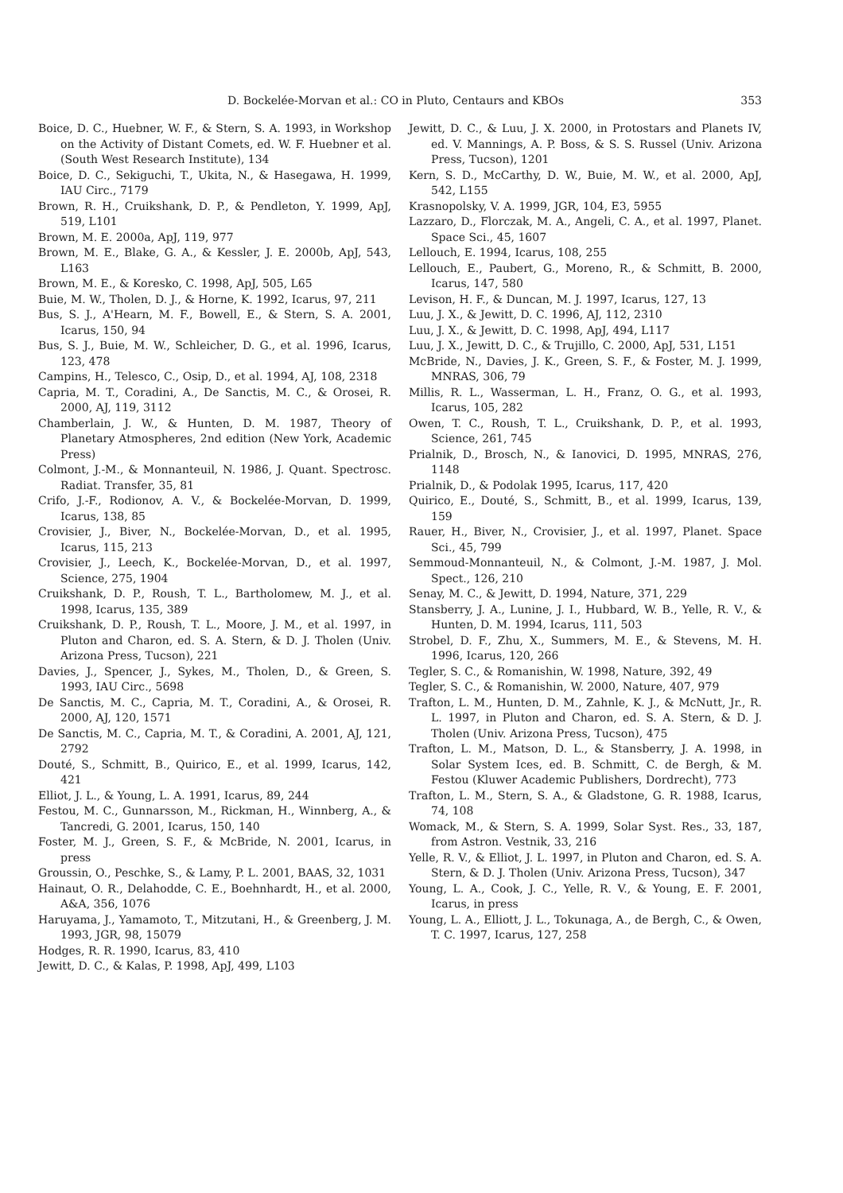D. Bockelée-Morvan et al.: CO in Pluto, Centaurs and KBOs 353
Boice, D. C., Huebner, W. F., & Stern, S. A. 1993, in Workshop on the Activity of Distant Comets, ed. W. F. Huebner et al. (South West Research Institute), 134
Boice, D. C., Sekiguchi, T., Ukita, N., & Hasegawa, H. 1999, IAU Circ., 7179
Brown, R. H., Cruikshank, D. P., & Pendleton, Y. 1999, ApJ, 519, L101
Brown, M. E. 2000a, ApJ, 119, 977
Brown, M. E., Blake, G. A., & Kessler, J. E. 2000b, ApJ, 543, L163
Brown, M. E., & Koresko, C. 1998, ApJ, 505, L65
Buie, M. W., Tholen, D. J., & Horne, K. 1992, Icarus, 97, 211
Bus, S. J., A'Hearn, M. F., Bowell, E., & Stern, S. A. 2001, Icarus, 150, 94
Bus, S. J., Buie, M. W., Schleicher, D. G., et al. 1996, Icarus, 123, 478
Campins, H., Telesco, C., Osip, D., et al. 1994, AJ, 108, 2318
Capria, M. T., Coradini, A., De Sanctis, M. C., & Orosei, R. 2000, AJ, 119, 3112
Chamberlain, J. W., & Hunten, D. M. 1987, Theory of Planetary Atmospheres, 2nd edition (New York, Academic Press)
Colmont, J.-M., & Monnanteuil, N. 1986, J. Quant. Spectrosc. Radiat. Transfer, 35, 81
Crifo, J.-F., Rodionov, A. V., & Bockelée-Morvan, D. 1999, Icarus, 138, 85
Crovisier, J., Biver, N., Bockelée-Morvan, D., et al. 1995, Icarus, 115, 213
Crovisier, J., Leech, K., Bockelée-Morvan, D., et al. 1997, Science, 275, 1904
Cruikshank, D. P., Roush, T. L., Bartholomew, M. J., et al. 1998, Icarus, 135, 389
Cruikshank, D. P., Roush, T. L., Moore, J. M., et al. 1997, in Pluton and Charon, ed. S. A. Stern, & D. J. Tholen (Univ. Arizona Press, Tucson), 221
Davies, J., Spencer, J., Sykes, M., Tholen, D., & Green, S. 1993, IAU Circ., 5698
De Sanctis, M. C., Capria, M. T., Coradini, A., & Orosei, R. 2000, AJ, 120, 1571
De Sanctis, M. C., Capria, M. T., & Coradini, A. 2001, AJ, 121, 2792
Douté, S., Schmitt, B., Quirico, E., et al. 1999, Icarus, 142, 421
Elliot, J. L., & Young, L. A. 1991, Icarus, 89, 244
Festou, M. C., Gunnarsson, M., Rickman, H., Winnberg, A., & Tancredi, G. 2001, Icarus, 150, 140
Foster, M. J., Green, S. F., & McBride, N. 2001, Icarus, in press
Groussin, O., Peschke, S., & Lamy, P. L. 2001, BAAS, 32, 1031
Hainaut, O. R., Delahodde, C. E., Boehnhardt, H., et al. 2000, A&A, 356, 1076
Haruyama, J., Yamamoto, T., Mitzutani, H., & Greenberg, J. M. 1993, JGR, 98, 15079
Hodges, R. R. 1990, Icarus, 83, 410
Jewitt, D. C., & Kalas, P. 1998, ApJ, 499, L103
Jewitt, D. C., & Luu, J. X. 2000, in Protostars and Planets IV, ed. V. Mannings, A. P. Boss, & S. S. Russel (Univ. Arizona Press, Tucson), 1201
Kern, S. D., McCarthy, D. W., Buie, M. W., et al. 2000, ApJ, 542, L155
Krasnopolsky, V. A. 1999, JGR, 104, E3, 5955
Lazzaro, D., Florczak, M. A., Angeli, C. A., et al. 1997, Planet. Space Sci., 45, 1607
Lellouch, E. 1994, Icarus, 108, 255
Lellouch, E., Paubert, G., Moreno, R., & Schmitt, B. 2000, Icarus, 147, 580
Levison, H. F., & Duncan, M. J. 1997, Icarus, 127, 13
Luu, J. X., & Jewitt, D. C. 1996, AJ, 112, 2310
Luu, J. X., & Jewitt, D. C. 1998, ApJ, 494, L117
Luu, J. X., Jewitt, D. C., & Trujillo, C. 2000, ApJ, 531, L151
McBride, N., Davies, J. K., Green, S. F., & Foster, M. J. 1999, MNRAS, 306, 79
Millis, R. L., Wasserman, L. H., Franz, O. G., et al. 1993, Icarus, 105, 282
Owen, T. C., Roush, T. L., Cruikshank, D. P., et al. 1993, Science, 261, 745
Prialnik, D., Brosch, N., & Ianovici, D. 1995, MNRAS, 276, 1148
Prialnik, D., & Podolak 1995, Icarus, 117, 420
Quirico, E., Douté, S., Schmitt, B., et al. 1999, Icarus, 139, 159
Rauer, H., Biver, N., Crovisier, J., et al. 1997, Planet. Space Sci., 45, 799
Semmoud-Monnanteuil, N., & Colmont, J.-M. 1987, J. Mol. Spect., 126, 210
Senay, M. C., & Jewitt, D. 1994, Nature, 371, 229
Stansberry, J. A., Lunine, J. I., Hubbard, W. B., Yelle, R. V., & Hunten, D. M. 1994, Icarus, 111, 503
Strobel, D. F., Zhu, X., Summers, M. E., & Stevens, M. H. 1996, Icarus, 120, 266
Tegler, S. C., & Romanishin, W. 1998, Nature, 392, 49
Tegler, S. C., & Romanishin, W. 2000, Nature, 407, 979
Trafton, L. M., Hunten, D. M., Zahnle, K. J., & McNutt, Jr., R. L. 1997, in Pluton and Charon, ed. S. A. Stern, & D. J. Tholen (Univ. Arizona Press, Tucson), 475
Trafton, L. M., Matson, D. L., & Stansberry, J. A. 1998, in Solar System Ices, ed. B. Schmitt, C. de Bergh, & M. Festou (Kluwer Academic Publishers, Dordrecht), 773
Trafton, L. M., Stern, S. A., & Gladstone, G. R. 1988, Icarus, 74, 108
Womack, M., & Stern, S. A. 1999, Solar Syst. Res., 33, 187, from Astron. Vestnik, 33, 216
Yelle, R. V., & Elliot, J. L. 1997, in Pluton and Charon, ed. S. A. Stern, & D. J. Tholen (Univ. Arizona Press, Tucson), 347
Young, L. A., Cook, J. C., Yelle, R. V., & Young, E. F. 2001, Icarus, in press
Young, L. A., Elliott, J. L., Tokunaga, A., de Bergh, C., & Owen, T. C. 1997, Icarus, 127, 258